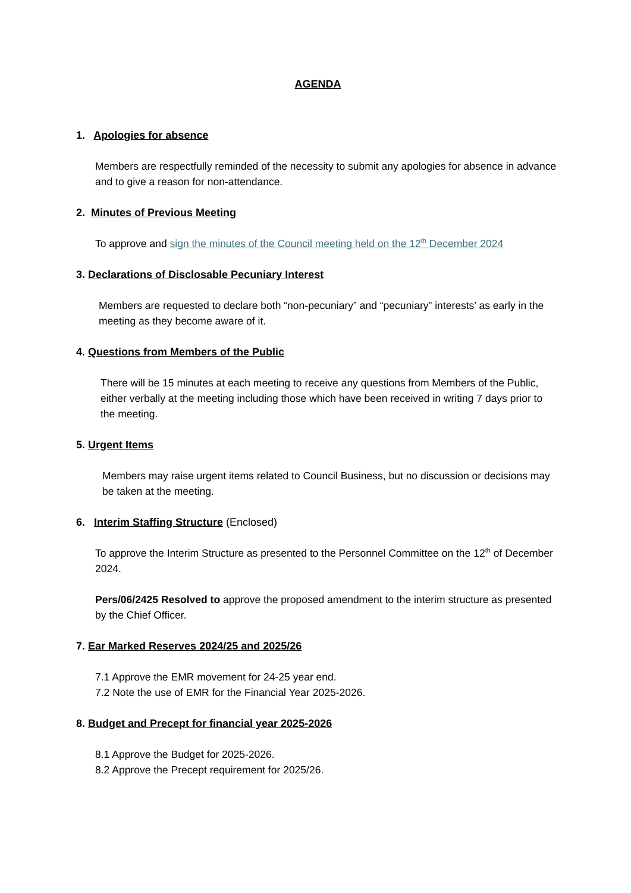AGENDA
1. Apologies for absence
Members are respectfully reminded of the necessity to submit any apologies for absence in advance and to give a reason for non-attendance.
2. Minutes of Previous Meeting
To approve and sign the minutes of the Council meeting held on the 12<sup>th</sup> December 2024
3. Declarations of Disclosable Pecuniary Interest
Members are requested to declare both “non-pecuniary” and “pecuniary” interests’ as early in the meeting as they become aware of it.
4. Questions from Members of the Public
There will be 15 minutes at each meeting to receive any questions from Members of the Public, either verbally at the meeting including those which have been received in writing 7 days prior to the meeting.
5. Urgent Items
Members may raise urgent items related to Council Business, but no discussion or decisions may be taken at the meeting.
6. Interim Staffing Structure (Enclosed)
To approve the Interim Structure as presented to the Personnel Committee on the 12<sup>th</sup> of December 2024.
Pers/06/2425 Resolved to approve the proposed amendment to the interim structure as presented by the Chief Officer.
7. Ear Marked Reserves 2024/25 and 2025/26
7.1 Approve the EMR movement for 24-25 year end.
7.2 Note the use of EMR for the Financial Year 2025-2026.
8. Budget and Precept for financial year 2025-2026
8.1 Approve the Budget for 2025-2026.
8.2 Approve the Precept requirement for 2025/26.